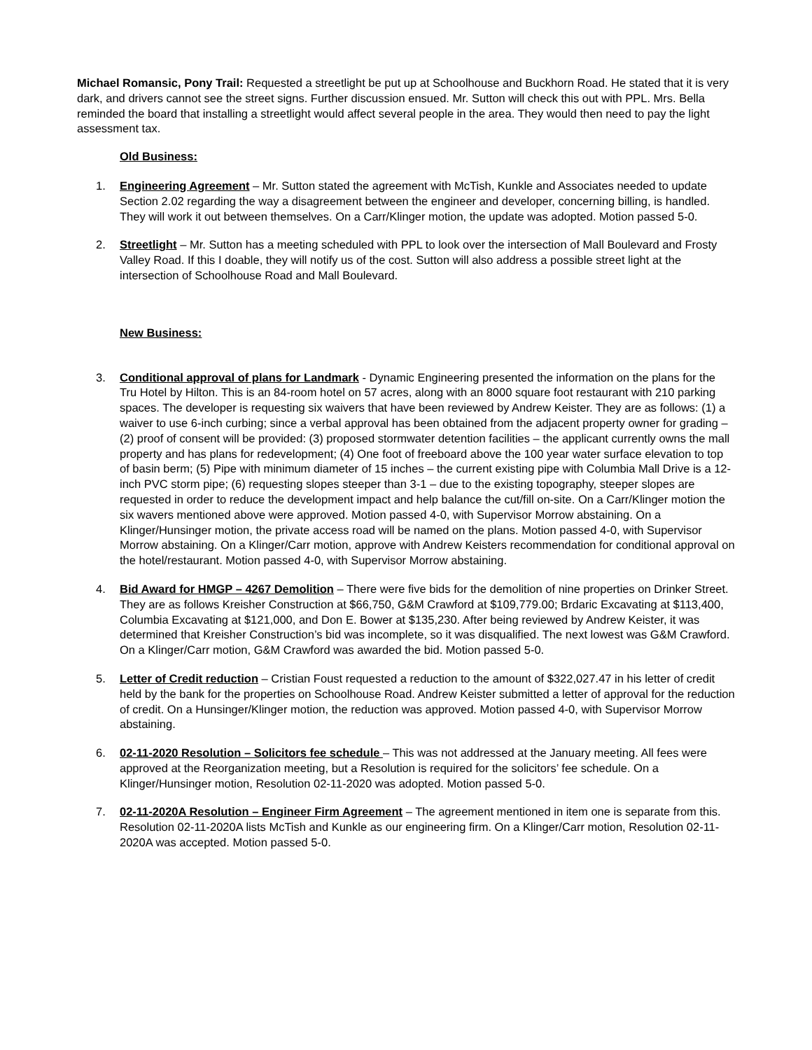Michael Romansic, Pony Trail: Requested a streetlight be put up at Schoolhouse and Buckhorn Road. He stated that it is very dark, and drivers cannot see the street signs. Further discussion ensued. Mr. Sutton will check this out with PPL. Mrs. Bella reminded the board that installing a streetlight would affect several people in the area. They would then need to pay the light assessment tax.
Old Business:
1. Engineering Agreement – Mr. Sutton stated the agreement with McTish, Kunkle and Associates needed to update Section 2.02 regarding the way a disagreement between the engineer and developer, concerning billing, is handled. They will work it out between themselves. On a Carr/Klinger motion, the update was adopted. Motion passed 5-0.
2. Streetlight – Mr. Sutton has a meeting scheduled with PPL to look over the intersection of Mall Boulevard and Frosty Valley Road. If this I doable, they will notify us of the cost. Sutton will also address a possible street light at the intersection of Schoolhouse Road and Mall Boulevard.
New Business:
3. Conditional approval of plans for Landmark - Dynamic Engineering presented the information on the plans for the Tru Hotel by Hilton. This is an 84-room hotel on 57 acres, along with an 8000 square foot restaurant with 210 parking spaces. The developer is requesting six waivers that have been reviewed by Andrew Keister. They are as follows: (1) a waiver to use 6-inch curbing; since a verbal approval has been obtained from the adjacent property owner for grading – (2) proof of consent will be provided: (3) proposed stormwater detention facilities – the applicant currently owns the mall property and has plans for redevelopment; (4) One foot of freeboard above the 100 year water surface elevation to top of basin berm; (5) Pipe with minimum diameter of 15 inches – the current existing pipe with Columbia Mall Drive is a 12-inch PVC storm pipe; (6) requesting slopes steeper than 3-1 – due to the existing topography, steeper slopes are requested in order to reduce the development impact and help balance the cut/fill on-site. On a Carr/Klinger motion the six wavers mentioned above were approved. Motion passed 4-0, with Supervisor Morrow abstaining. On a Klinger/Hunsinger motion, the private access road will be named on the plans. Motion passed 4-0, with Supervisor Morrow abstaining. On a Klinger/Carr motion, approve with Andrew Keisters recommendation for conditional approval on the hotel/restaurant. Motion passed 4-0, with Supervisor Morrow abstaining.
4. Bid Award for HMGP – 4267 Demolition – There were five bids for the demolition of nine properties on Drinker Street. They are as follows Kreisher Construction at $66,750, G&M Crawford at $109,779.00; Brdaric Excavating at $113,400, Columbia Excavating at $121,000, and Don E. Bower at $135,230. After being reviewed by Andrew Keister, it was determined that Kreisher Construction’s bid was incomplete, so it was disqualified. The next lowest was G&M Crawford. On a Klinger/Carr motion, G&M Crawford was awarded the bid. Motion passed 5-0.
5. Letter of Credit reduction – Cristian Foust requested a reduction to the amount of $322,027.47 in his letter of credit held by the bank for the properties on Schoolhouse Road. Andrew Keister submitted a letter of approval for the reduction of credit. On a Hunsinger/Klinger motion, the reduction was approved. Motion passed 4-0, with Supervisor Morrow abstaining.
6. 02-11-2020 Resolution – Solicitors fee schedule – This was not addressed at the January meeting. All fees were approved at the Reorganization meeting, but a Resolution is required for the solicitors’ fee schedule. On a Klinger/Hunsinger motion, Resolution 02-11-2020 was adopted. Motion passed 5-0.
7. 02-11-2020A Resolution – Engineer Firm Agreement – The agreement mentioned in item one is separate from this. Resolution 02-11-2020A lists McTish and Kunkle as our engineering firm. On a Klinger/Carr motion, Resolution 02-11-2020A was accepted. Motion passed 5-0.